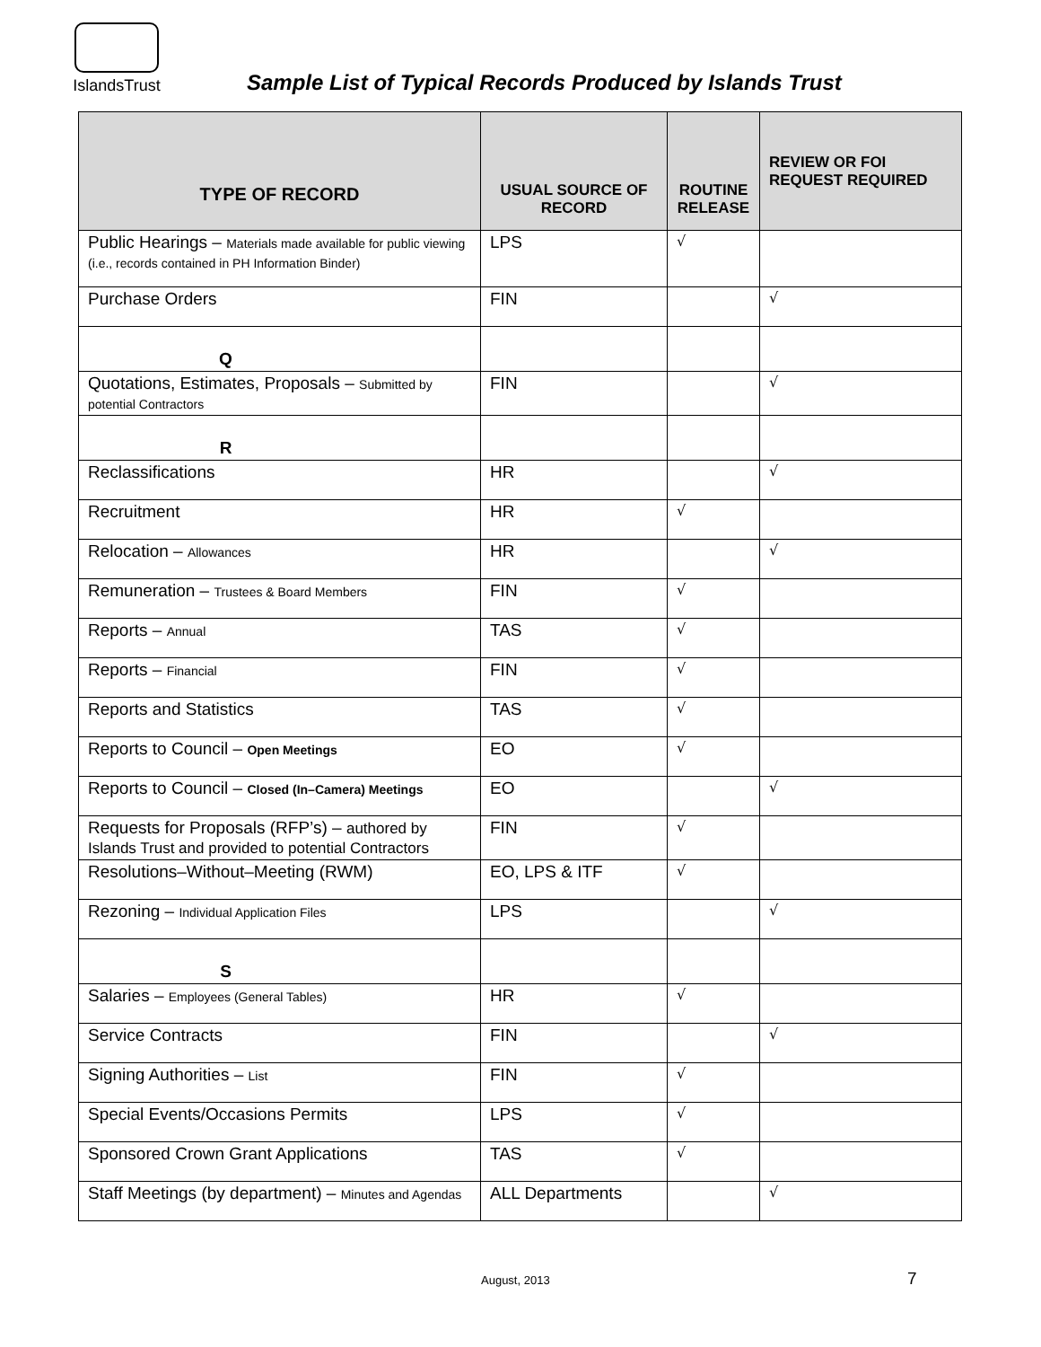IslandsTrust
Sample List of Typical Records Produced by Islands Trust
| TYPE OF RECORD | USUAL SOURCE OF RECORD | ROUTINE RELEASE | REVIEW OR FOI REQUEST REQUIRED |
| --- | --- | --- | --- |
| Public Hearings – Materials made available for public viewing (i.e., records contained in PH Information Binder) | LPS | √ | |
| Purchase Orders | FIN | | √ |
| Q | | | |
| Quotations, Estimates, Proposals – Submitted by potential Contractors | FIN | | √ |
| R | | | |
| Reclassifications | HR | | √ |
| Recruitment | HR | √ | |
| Relocation – Allowances | HR | | √ |
| Remuneration – Trustees & Board Members | FIN | √ | |
| Reports – Annual | TAS | √ | |
| Reports – Financial | FIN | √ | |
| Reports and Statistics | TAS | √ | |
| Reports to Council – Open Meetings | EO | √ | |
| Reports to Council – Closed (In–Camera) Meetings | EO | | √ |
| Requests for Proposals (RFP’s) – authored by Islands Trust and provided to potential Contractors | FIN | √ | |
| Resolutions–Without–Meeting (RWM) | EO, LPS & ITF | √ | |
| Rezoning – Individual Application Files | LPS | | √ |
| S | | | |
| Salaries – Employees (General Tables) | HR | √ | |
| Service Contracts | FIN | | √ |
| Signing Authorities – List | FIN | √ | |
| Special Events/Occasions Permits | LPS | √ | |
| Sponsored Crown Grant Applications | TAS | √ | |
| Staff Meetings (by department) – Minutes and Agendas | ALL Departments | | √ |
August, 2013 7